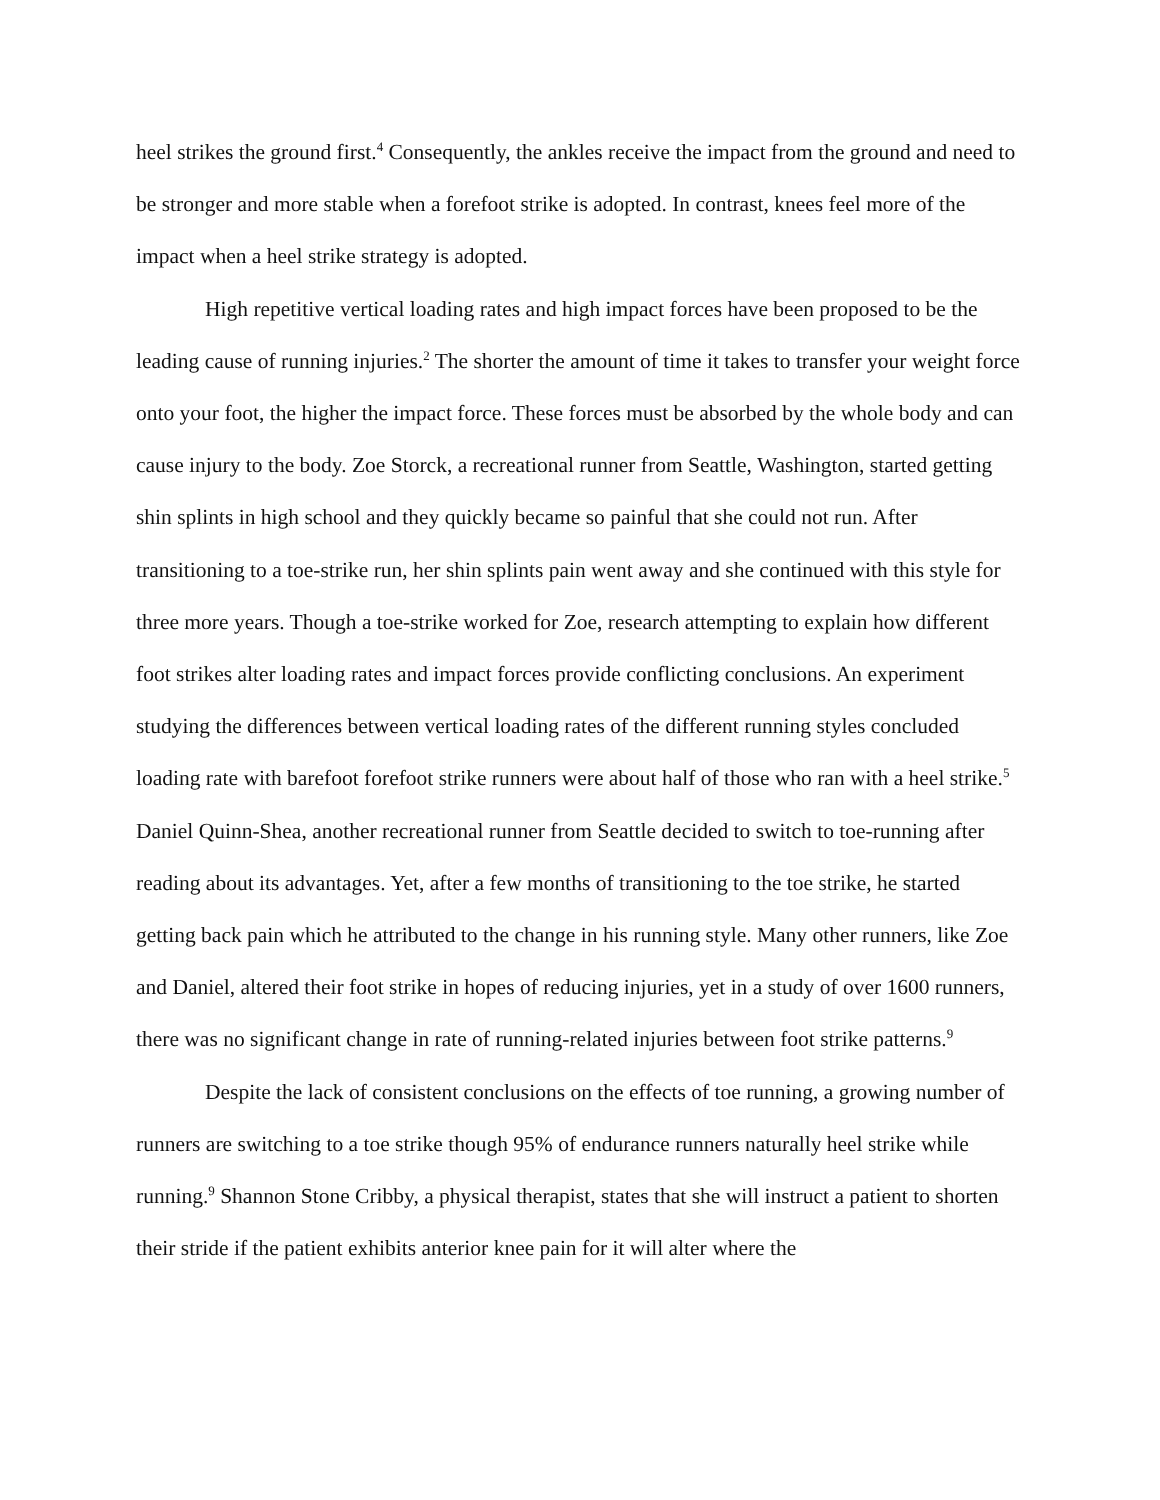heel strikes the ground first.<sup>4</sup> Consequently, the ankles receive the impact from the ground and need to be stronger and more stable when a forefoot strike is adopted. In contrast, knees feel more of the impact when a heel strike strategy is adopted.
High repetitive vertical loading rates and high impact forces have been proposed to be the leading cause of running injuries.<sup>2</sup> The shorter the amount of time it takes to transfer your weight force onto your foot, the higher the impact force. These forces must be absorbed by the whole body and can cause injury to the body. Zoe Storck, a recreational runner from Seattle, Washington, started getting shin splints in high school and they quickly became so painful that she could not run. After transitioning to a toe-strike run, her shin splints pain went away and she continued with this style for three more years. Though a toe-strike worked for Zoe, research attempting to explain how different foot strikes alter loading rates and impact forces provide conflicting conclusions. An experiment studying the differences between vertical loading rates of the different running styles concluded loading rate with barefoot forefoot strike runners were about half of those who ran with a heel strike.<sup>5</sup> Daniel Quinn-Shea, another recreational runner from Seattle decided to switch to toe-running after reading about its advantages. Yet, after a few months of transitioning to the toe strike, he started getting back pain which he attributed to the change in his running style. Many other runners, like Zoe and Daniel, altered their foot strike in hopes of reducing injuries, yet in a study of over 1600 runners, there was no significant change in rate of running-related injuries between foot strike patterns.<sup>9</sup>
Despite the lack of consistent conclusions on the effects of toe running, a growing number of runners are switching to a toe strike though 95% of endurance runners naturally heel strike while running.<sup>9</sup> Shannon Stone Cribby, a physical therapist, states that she will instruct a patient to shorten their stride if the patient exhibits anterior knee pain for it will alter where the